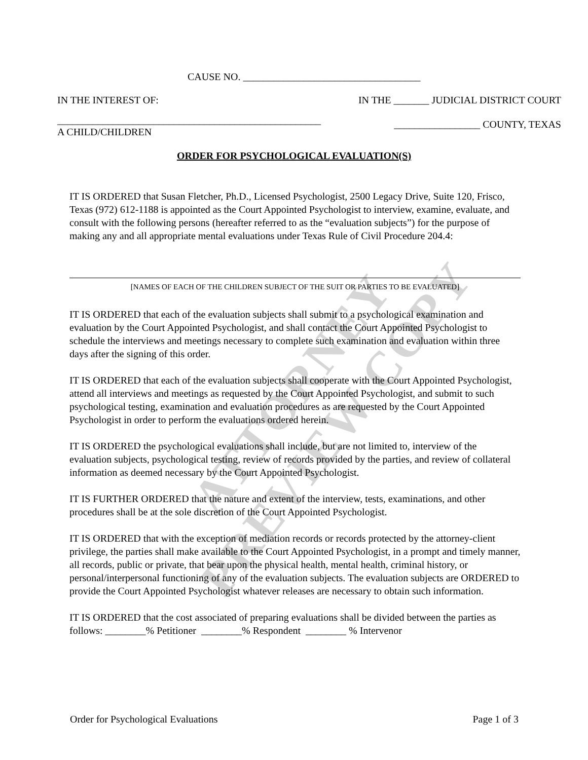ATTORNEY PREVIEW COPY
CAUSE NO. ___________________________________
IN THE INTEREST OF: IN THE _______ JUDICIAL DISTRICT COURT
____________________________________________________
A CHILD/CHILDREN _________________ COUNTY, TEXAS
ORDER FOR PSYCHOLOGICAL EVALUATION(S)
IT IS ORDERED that Susan Fletcher, Ph.D., Licensed Psychologist, 2500 Legacy Drive, Suite 120, Frisco, Texas (972) 612-1188 is appointed as the Court Appointed Psychologist to interview, examine, evaluate, and consult with the following persons (hereafter referred to as the “evaluation subjects”) for the purpose of making any and all appropriate mental evaluations under Texas Rule of Civil Procedure 204.4:
[NAMES OF EACH OF THE CHILDREN SUBJECT OF THE SUIT OR PARTIES TO BE EVALUATED]
IT IS ORDERED that each of the evaluation subjects shall submit to a psychological examination and evaluation by the Court Appointed Psychologist, and shall contact the Court Appointed Psychologist to schedule the interviews and meetings necessary to complete such examination and evaluation within three days after the signing of this order.
IT IS ORDERED that each of the evaluation subjects shall cooperate with the Court Appointed Psychologist, attend all interviews and meetings as requested by the Court Appointed Psychologist, and submit to such psychological testing, examination and evaluation procedures as are requested by the Court Appointed Psychologist in order to perform the evaluations ordered herein.
IT IS ORDERED the psychological evaluations shall include, but are not limited to, interview of the evaluation subjects, psychological testing, review of records provided by the parties, and review of collateral information as deemed necessary by the Court Appointed Psychologist.
IT IS FURTHER ORDERED that the nature and extent of the interview, tests, examinations, and other procedures shall be at the sole discretion of the Court Appointed Psychologist.
IT IS ORDERED that with the exception of mediation records or records protected by the attorney-client privilege, the parties shall make available to the Court Appointed Psychologist, in a prompt and timely manner, all records, public or private, that bear upon the physical health, mental health, criminal history, or personal/interpersonal functioning of any of the evaluation subjects. The evaluation subjects are ORDERED to provide the Court Appointed Psychologist whatever releases are necessary to obtain such information.
IT IS ORDERED that the cost associated of preparing evaluations shall be divided between the parties as follows: ________% Petitioner ________% Respondent ________ % Intervenor
Order for Psychological Evaluations Page 1 of 3